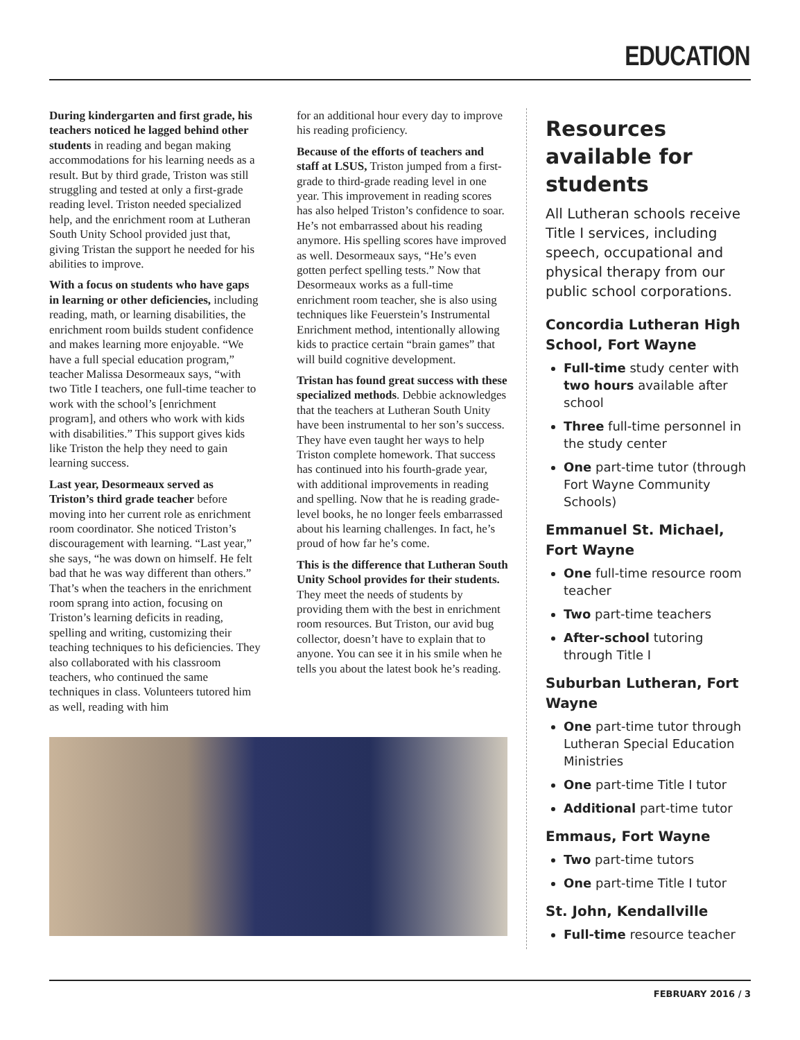EDUCATION
During kindergarten and first grade, his teachers noticed he lagged behind other students in reading and began making accommodations for his learning needs as a result. But by third grade, Triston was still struggling and tested at only a first-grade reading level. Triston needed specialized help, and the enrichment room at Lutheran South Unity School provided just that, giving Tristan the support he needed for his abilities to improve.
With a focus on students who have gaps in learning or other deficiencies, including reading, math, or learning disabilities, the enrichment room builds student confidence and makes learning more enjoyable. “We have a full special education program,” teacher Malissa Desormeaux says, “with two Title I teachers, one full-time teacher to work with the school’s [enrichment program], and others who work with kids with disabilities.” This support gives kids like Triston the help they need to gain learning success.
Last year, Desormeaux served as Triston’s third grade teacher before moving into her current role as enrichment room coordinator. She noticed Triston’s discouragement with learning. “Last year,” she says, “he was down on himself. He felt bad that he was way different than others.” That’s when the teachers in the enrichment room sprang into action, focusing on Triston’s learning deficits in reading, spelling and writing, customizing their teaching techniques to his deficiencies. They also collaborated with his classroom teachers, who continued the same techniques in class. Volunteers tutored him as well, reading with him
for an additional hour every day to improve his reading proficiency.
Because of the efforts of teachers and staff at LSUS, Triston jumped from a first-grade to third-grade reading level in one year. This improvement in reading scores has also helped Triston’s confidence to soar. He’s not embarrassed about his reading anymore. His spelling scores have improved as well. Desormeaux says, “He’s even gotten perfect spelling tests.” Now that Desormeaux works as a full-time enrichment room teacher, she is also using techniques like Feuerstein’s Instrumental Enrichment method, intentionally allowing kids to practice certain “brain games” that will build cognitive development.
Tristan has found great success with these specialized methods. Debbie acknowledges that the teachers at Lutheran South Unity have been instrumental to her son’s success. They have even taught her ways to help Triston complete homework. That success has continued into his fourth-grade year, with additional improvements in reading and spelling. Now that he is reading grade-level books, he no longer feels embarrassed about his learning challenges. In fact, he’s proud of how far he’s come.
This is the difference that Lutheran South Unity School provides for their students. They meet the needs of students by providing them with the best in enrichment room resources. But Triston, our avid bug collector, doesn’t have to explain that to anyone. You can see it in his smile when he tells you about the latest book he’s reading.
Resources available for students
All Lutheran schools receive Title I services, including speech, occupational and physical therapy from our public school corporations.
Concordia Lutheran High School, Fort Wayne
Full-time study center with two hours available after school
Three full-time personnel in the study center
One part-time tutor (through Fort Wayne Community Schools)
Emmanuel St. Michael, Fort Wayne
One full-time resource room teacher
Two part-time teachers
After-school tutoring through Title I
Suburban Lutheran, Fort Wayne
One part-time tutor through Lutheran Special Education Ministries
One part-time Title I tutor
Additional part-time tutor
Emmaus, Fort Wayne
Two part-time tutors
One part-time Title I tutor
St. John, Kendallville
Full-time resource teacher
FEBRUARY 2016 / 3